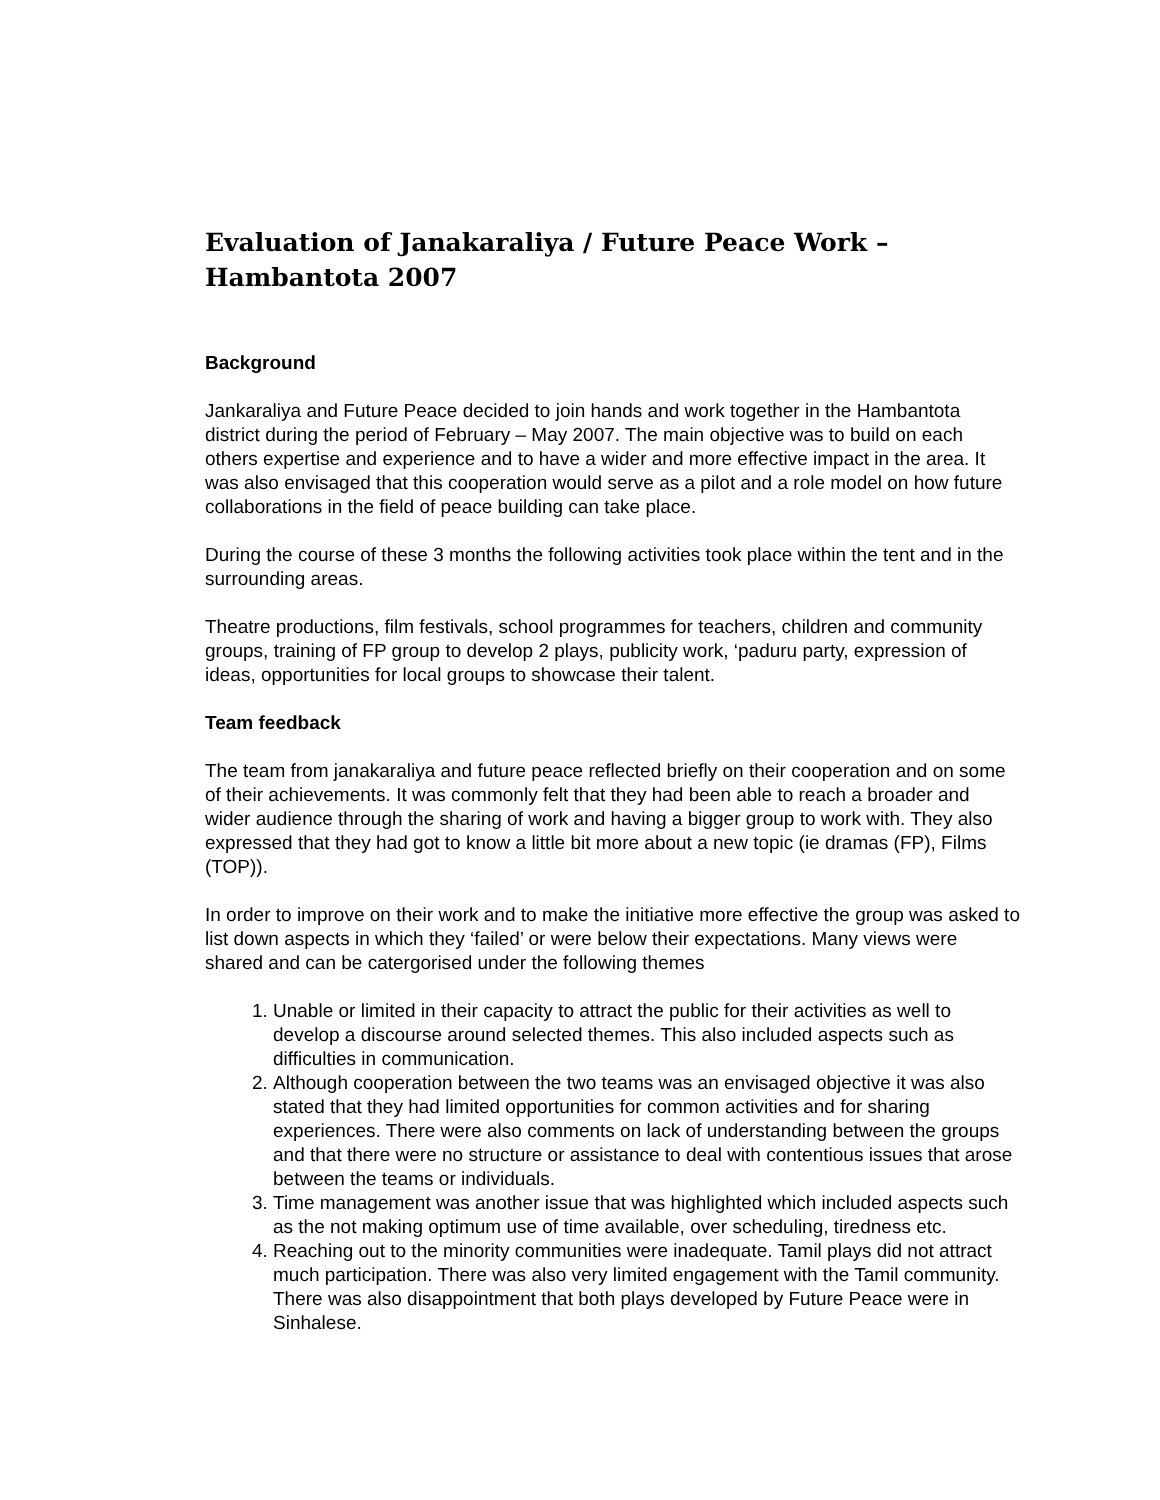Evaluation of Janakaraliya / Future Peace Work –
Hambantota 2007
Background
Jankaraliya and Future Peace decided to join hands and work together in the Hambantota district during the period of February – May 2007. The main objective was to build on each others expertise and experience and to have a wider and more effective impact in the area. It was also envisaged that this cooperation would serve as a pilot and a role model on how future collaborations in the field of peace building can take place.
During the course of these 3 months the following activities took place within the tent and in the surrounding areas.
Theatre productions, film festivals, school programmes for teachers, children and community groups, training of FP group to develop 2 plays, publicity work, ‘paduru party, expression of ideas, opportunities for local groups to showcase their talent.
Team feedback
The team from janakaraliya and future peace reflected briefly on their cooperation and on some of their achievements. It was commonly felt that they had been able to reach a broader and wider audience through the sharing of work and having a bigger group to work with. They also expressed that they had got to know a little bit more about a new topic (ie dramas (FP), Films (TOP)).
In order to improve on their work and to make the initiative more effective the group was asked to list down aspects in which they ‘failed’ or were below their expectations. Many views were shared and can be catergorised under the following themes
1. Unable or limited in their capacity to attract the public for their activities as well to develop a discourse around selected themes. This also included aspects such as difficulties in communication.
2. Although cooperation between the two teams was an envisaged objective it was also stated that they had limited opportunities for common activities and for sharing experiences. There were also comments on lack of understanding between the groups and that there were no structure or assistance to deal with contentious issues that arose between the teams or individuals.
3. Time management was another issue that was highlighted which included aspects such as the not making optimum use of time available, over scheduling, tiredness etc.
4. Reaching out to the minority communities were inadequate. Tamil plays did not attract much participation. There was also very limited engagement with the Tamil community. There was also disappointment that both plays developed by Future Peace were in Sinhalese.